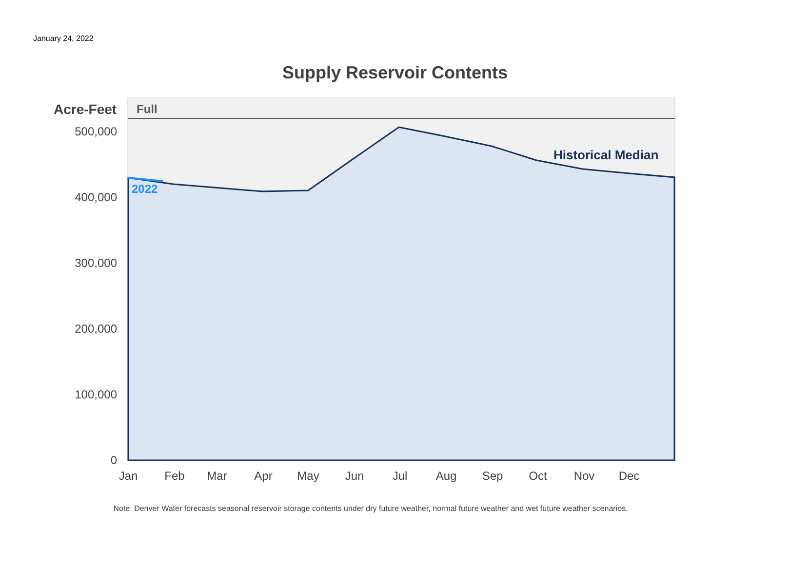January 24, 2022
Supply Reservoir Contents
0
100,000
200,000
300,000
400,000
500,000
Jan
Feb
Mar
Apr
May
Jun
Jul
Aug
Sep
Oct
Nov
Dec
Acre-Feet
Full
Historical Median
2022
Note: Denver Water forecasts seasonal reservoir storage contents under dry future weather, normal future weather and wet future weather scenarios.